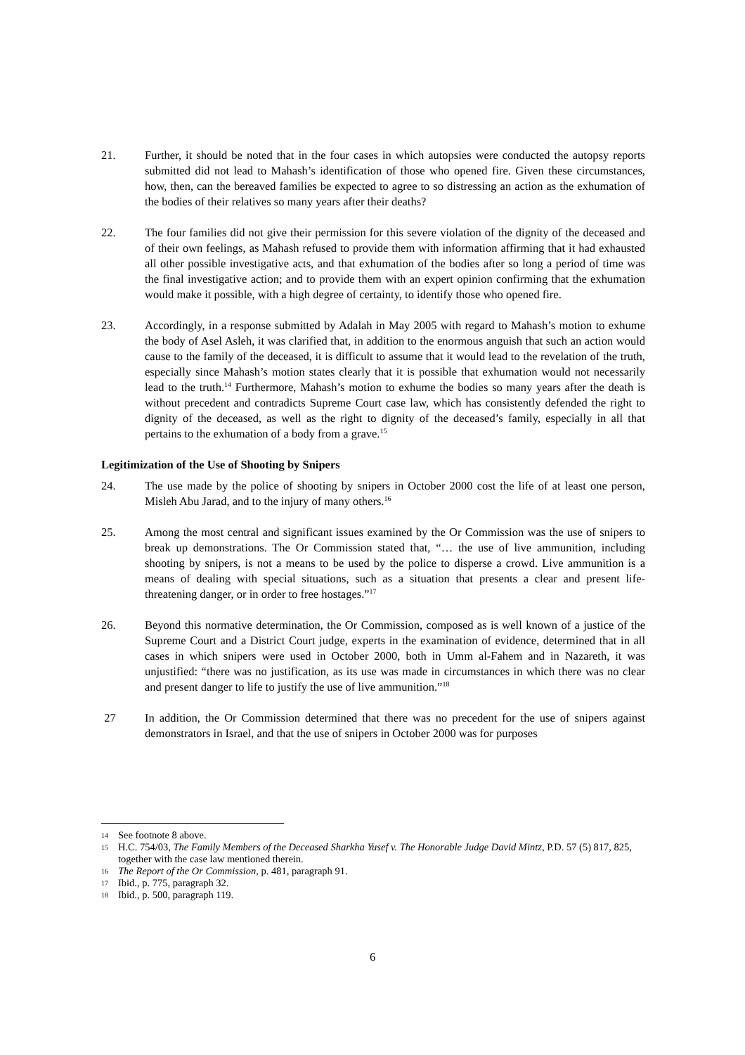21. Further, it should be noted that in the four cases in which autopsies were conducted the autopsy reports submitted did not lead to Mahash’s identification of those who opened fire. Given these circumstances, how, then, can the bereaved families be expected to agree to so distressing an action as the exhumation of the bodies of their relatives so many years after their deaths?
22. The four families did not give their permission for this severe violation of the dignity of the deceased and of their own feelings, as Mahash refused to provide them with information affirming that it had exhausted all other possible investigative acts, and that exhumation of the bodies after so long a period of time was the final investigative action; and to provide them with an expert opinion confirming that the exhumation would make it possible, with a high degree of certainty, to identify those who opened fire.
23. Accordingly, in a response submitted by Adalah in May 2005 with regard to Mahash’s motion to exhume the body of Asel Asleh, it was clarified that, in addition to the enormous anguish that such an action would cause to the family of the deceased, it is difficult to assume that it would lead to the revelation of the truth, especially since Mahash’s motion states clearly that it is possible that exhumation would not necessarily lead to the truth.<sup>14</sup> Furthermore, Mahash’s motion to exhume the bodies so many years after the death is without precedent and contradicts Supreme Court case law, which has consistently defended the right to dignity of the deceased, as well as the right to dignity of the deceased’s family, especially in all that pertains to the exhumation of a body from a grave.<sup>15</sup>
Legitimization of the Use of Shooting by Snipers
24. The use made by the police of shooting by snipers in October 2000 cost the life of at least one person, Misleh Abu Jarad, and to the injury of many others.<sup>16</sup>
25. Among the most central and significant issues examined by the Or Commission was the use of snipers to break up demonstrations. The Or Commission stated that, “… the use of live ammunition, including shooting by snipers, is not a means to be used by the police to disperse a crowd. Live ammunition is a means of dealing with special situations, such as a situation that presents a clear and present life-threatening danger, or in order to free hostages.”<sup>17</sup>
26. Beyond this normative determination, the Or Commission, composed as is well known of a justice of the Supreme Court and a District Court judge, experts in the examination of evidence, determined that in all cases in which snipers were used in October 2000, both in Umm al-Fahem and in Nazareth, it was unjustified: “there was no justification, as its use was made in circumstances in which there was no clear and present danger to life to justify the use of live ammunition.”<sup>18</sup>
27 In addition, the Or Commission determined that there was no precedent for the use of snipers against demonstrators in Israel, and that the use of snipers in October 2000 was for purposes
14
See footnote 8 above.
15
H.C. 754/03, The Family Members of the Deceased Sharkha Yusef v. The Honorable Judge David Mintz, P.D. 57 (5) 817, 825, together with the case law mentioned therein.
16
The Report of the Or Commission, p. 481, paragraph 91.
17
Ibid., p. 775, paragraph 32.
18
Ibid., p. 500, paragraph 119.
6